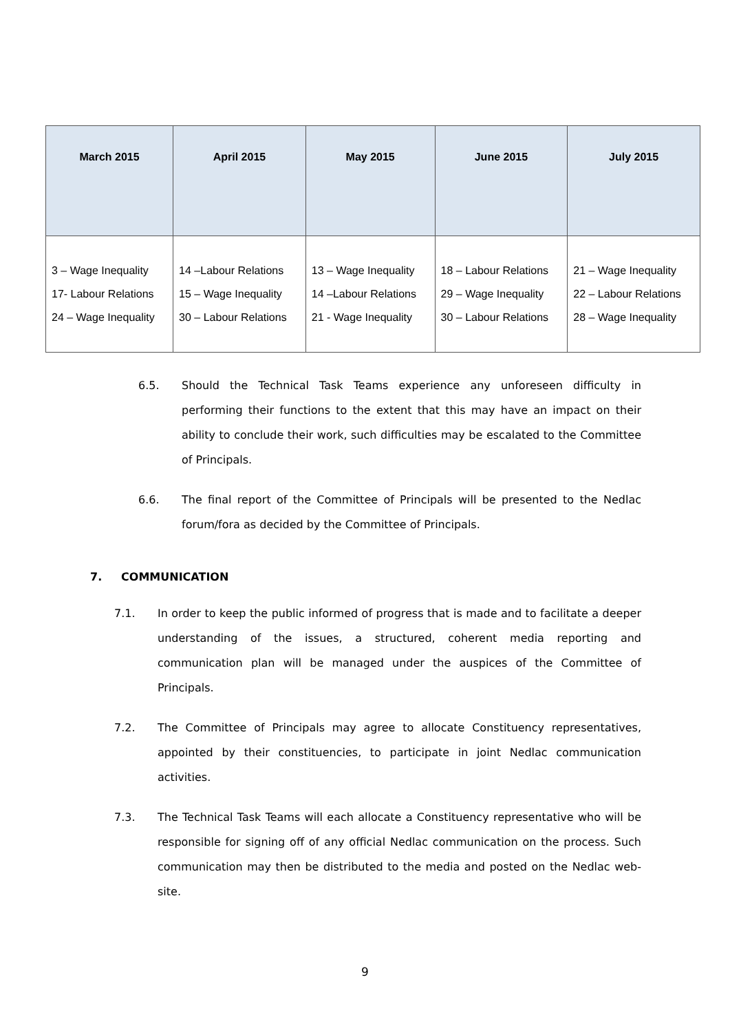| March 2015 | April 2015 | May 2015 | June 2015 | July 2015 |
| --- | --- | --- | --- | --- |
| 3 – Wage Inequality 17- Labour Relations 24 – Wage Inequality | 14 –Labour Relations 15 – Wage Inequality 30 – Labour Relations | 13 – Wage Inequality 14 –Labour Relations 21 - Wage Inequality | 18 – Labour Relations 29 – Wage Inequality 30 – Labour Relations | 21 – Wage Inequality 22 – Labour Relations 28 – Wage Inequality |
6.5. Should the Technical Task Teams experience any unforeseen difficulty in performing their functions to the extent that this may have an impact on their ability to conclude their work, such difficulties may be escalated to the Committee of Principals.
6.6. The final report of the Committee of Principals will be presented to the Nedlac forum/fora as decided by the Committee of Principals.
7. COMMUNICATION
7.1. In order to keep the public informed of progress that is made and to facilitate a deeper understanding of the issues, a structured, coherent media reporting and communication plan will be managed under the auspices of the Committee of Principals.
7.2. The Committee of Principals may agree to allocate Constituency representatives, appointed by their constituencies, to participate in joint Nedlac communication activities.
7.3. The Technical Task Teams will each allocate a Constituency representative who will be responsible for signing off of any official Nedlac communication on the process. Such communication may then be distributed to the media and posted on the Nedlac web-site.
9